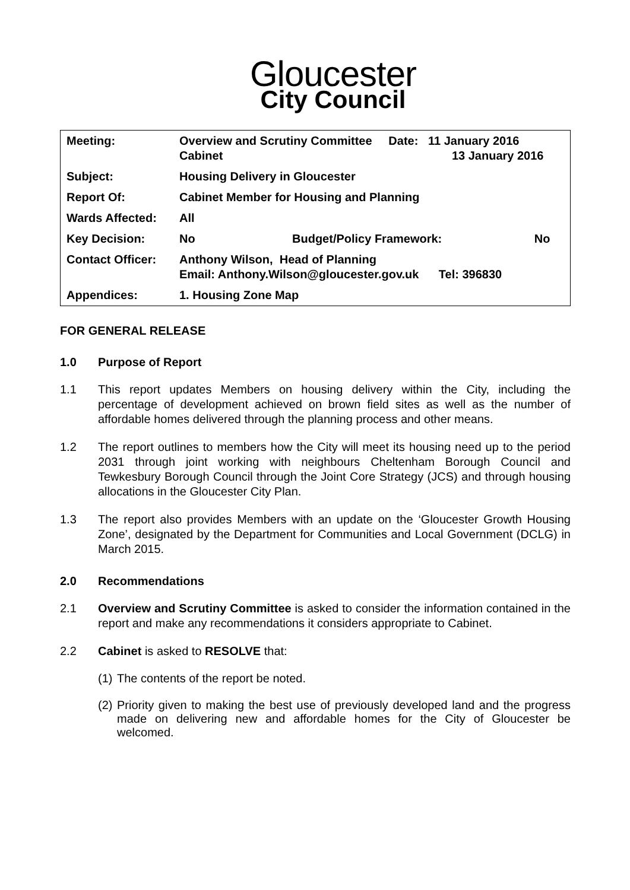Gloucester
City Council
| Meeting: | Overview and Scrutiny Committee Date: 11 January 2016 Cabinet 13 January 2016 | | |
| Subject: | Housing Delivery in Gloucester | | |
| Report Of: | Cabinet Member for Housing and Planning | | |
| Wards Affected: | All | | |
| Key Decision: | No | Budget/Policy Framework: | No |
| Contact Officer: | Anthony Wilson, Head of Planning Email: Anthony.Wilson@gloucester.gov.uk Tel: 396830 | | |
| Appendices: | 1. Housing Zone Map | | |
FOR GENERAL RELEASE
1.0 Purpose of Report
1.1 This report updates Members on housing delivery within the City, including the percentage of development achieved on brown field sites as well as the number of affordable homes delivered through the planning process and other means.
1.2 The report outlines to members how the City will meet its housing need up to the period 2031 through joint working with neighbours Cheltenham Borough Council and Tewkesbury Borough Council through the Joint Core Strategy (JCS) and through housing allocations in the Gloucester City Plan.
1.3 The report also provides Members with an update on the ‘Gloucester Growth Housing Zone’, designated by the Department for Communities and Local Government (DCLG) in March 2015.
2.0 Recommendations
2.1 Overview and Scrutiny Committee is asked to consider the information contained in the report and make any recommendations it considers appropriate to Cabinet.
2.2 Cabinet is asked to RESOLVE that:
(1) The contents of the report be noted.
(2) Priority given to making the best use of previously developed land and the progress made on delivering new and affordable homes for the City of Gloucester be welcomed.